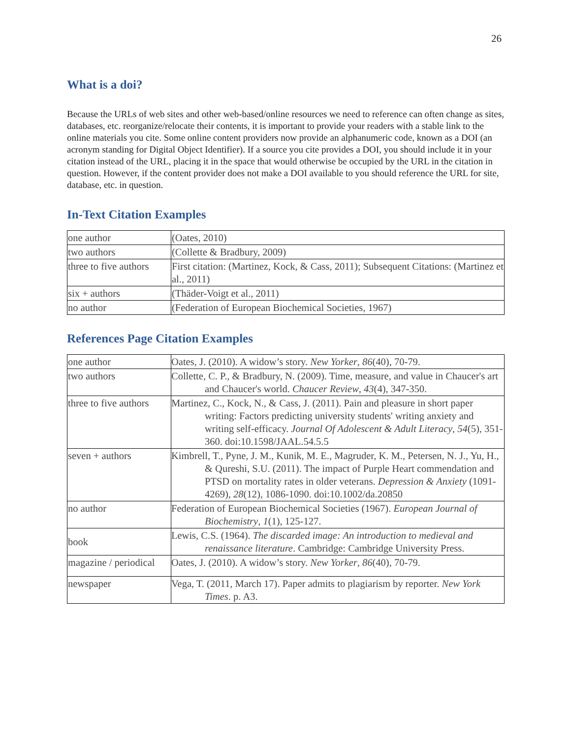26
What is a doi?
Because the URLs of web sites and other web-based/online resources we need to reference can often change as sites, databases, etc. reorganize/relocate their contents, it is important to provide your readers with a stable link to the online materials you cite. Some online content providers now provide an alphanumeric code, known as a DOI (an acronym standing for Digital Object Identifier). If a source you cite provides a DOI, you should include it in your citation instead of the URL, placing it in the space that would otherwise be occupied by the URL in the citation in question. However, if the content provider does not make a DOI available to you should reference the URL for site, database, etc. in question.
In-Text Citation Examples
| one author | (Oates, 2010) |
| two authors | (Collette & Bradbury, 2009) |
| three to five authors | First citation: (Martinez, Kock, & Cass, 2011); Subsequent Citations: (Martinez et al., 2011) |
| six + authors | (Thäder-Voigt et al., 2011) |
| no author | (Federation of European Biochemical Societies, 1967) |
References Page Citation Examples
| one author | Oates, J. (2010). A widow’s story. New Yorker , 86 (40), 70-79. |
| two authors | Collette, C. P., & Bradbury, N. (2009). Time, measure, and value in Chaucer's art and Chaucer's world. Chaucer Review , 43 (4), 347-350. |
| three to five authors | Martinez, C., Kock, N., & Cass, J. (2011). Pain and pleasure in short paper writing: Factors predicting university students' writing anxiety and writing self-efficacy. Journal Of Adolescent & Adult Literacy , 54 (5), 351-360. doi:10.1598/JAAL.54.5.5 |
| seven + authors | Kimbrell, T., Pyne, J. M., Kunik, M. E., Magruder, K. M., Petersen, N. J., Yu, H., & Qureshi, S.U. (2011). The impact of Purple Heart commendation and PTSD on mortality rates in older veterans. Depression & Anxiety (1091-4269), 28 (12), 1086-1090. doi:10.1002/da.20850 |
| no author | Federation of European Biochemical Societies (1967). European Journal of Biochemistry , 1 (1), 125-127. |
| book | Lewis, C.S. (1964). The discarded image: An introduction to medieval and renaissance literature . Cambridge: Cambridge University Press. |
| magazine / periodical | Oates, J. (2010). A widow’s story. New Yorker , 86 (40), 70-79. |
| newspaper | Vega, T. (2011, March 17). Paper admits to plagiarism by reporter. New York Times . p. A3. |